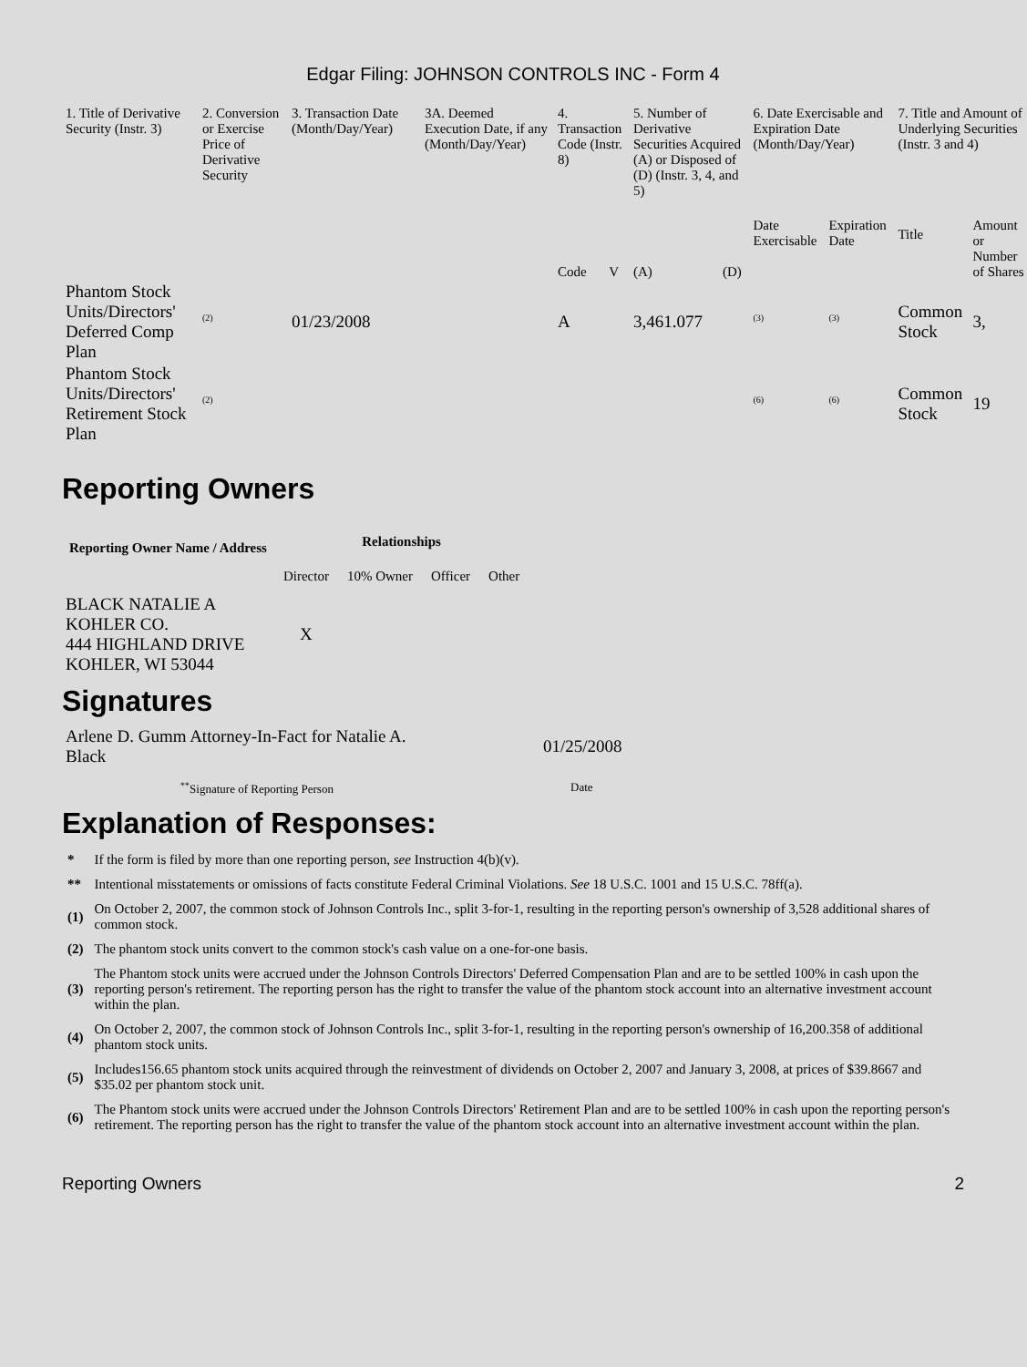Edgar Filing: JOHNSON CONTROLS INC - Form 4
| 1. Title of Derivative Security (Instr. 3) | 2. Conversion or Exercise Price of Derivative Security | 3. Transaction Date (Month/Day/Year) | 3A. Deemed Execution Date, if any (Month/Day/Year) | 4. Transaction Code (Instr. 8) | | 5. Number of Derivative Securities Acquired (A) or Disposed of (D) (Instr. 3, 4, and 5) | | 6. Date Exercisable and Expiration Date (Month/Day/Year) | | 7. Title and Amount of Underlying Securities (Instr. 3 and 4) | |
| | | | | Code | V | (A) | (D) | Date Exercisable | Expiration Date | Title | Amount or Number of Shares |
| Phantom Stock Units/Directors' Deferred Comp Plan | <sup>(2)</sup> | 01/23/2008 | | A | | 3,461.077 | | <sup>(3)</sup> | <sup>(3)</sup> | Common Stock | 3, |
| Phantom Stock Units/Directors' Retirement Stock Plan | <sup>(2)</sup> | | | | | | | <sup>(6)</sup> | <sup>(6)</sup> | Common Stock | 19 |
Reporting Owners
| Reporting Owner Name / Address | Relationships | | | |
| --- | --- | --- | --- | --- |
| | Director | 10% Owner | Officer | Other |
| BLACK NATALIE A KOHLER CO. 444 HIGHLAND DRIVE KOHLER, WI 53044 | X | | | |
Signatures
| Arlene D. Gumm Attorney-In-Fact for Natalie A. Black | 01/25/2008 |
| <sup>**</sup> Signature of Reporting Person | Date |
Explanation of Responses:
| * | If the form is filed by more than one reporting person, see Instruction 4(b)(v). |
| ** | Intentional misstatements or omissions of facts constitute Federal Criminal Violations. See 18 U.S.C. 1001 and 15 U.S.C. 78ff(a). |
| (1) | On October 2, 2007, the common stock of Johnson Controls Inc., split 3-for-1, resulting in the reporting person's ownership of 3,528 additional shares of common stock. |
| (2) | The phantom stock units convert to the common stock's cash value on a one-for-one basis. |
| (3) | The Phantom stock units were accrued under the Johnson Controls Directors' Deferred Compensation Plan and are to be settled 100% in cash upon the reporting person's retirement. The reporting person has the right to transfer the value of the phantom stock account into an alternative investment account within the plan. |
| (4) | On October 2, 2007, the common stock of Johnson Controls Inc., split 3-for-1, resulting in the reporting person's ownership of 16,200.358 of additional phantom stock units. |
| (5) | Includes156.65 phantom stock units acquired through the reinvestment of dividends on October 2, 2007 and January 3, 2008, at prices of $39.8667 and $35.02 per phantom stock unit. |
| (6) | The Phantom stock units were accrued under the Johnson Controls Directors' Retirement Plan and are to be settled 100% in cash upon the reporting person's retirement. The reporting person has the right to transfer the value of the phantom stock account into an alternative investment account within the plan. |
Reporting Owners 2